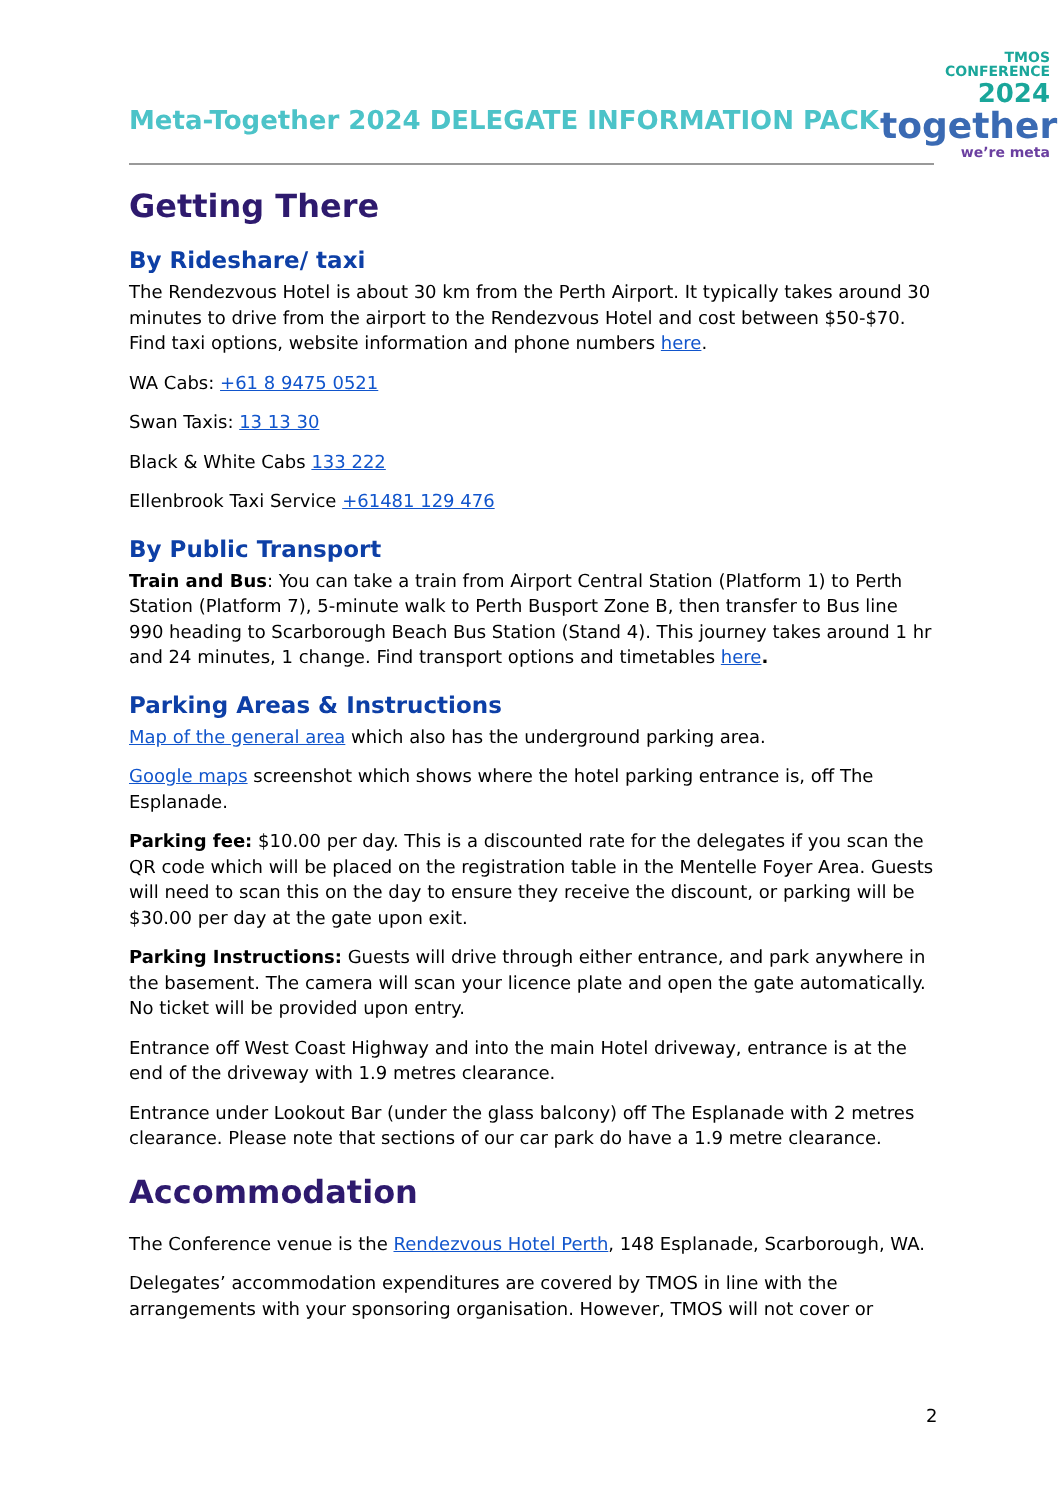TMOS
CONFERENCE
2024
together
we’re meta
Meta-Together 2024 DELEGATE INFORMATION PACK
Getting There
By Rideshare/ taxi
The Rendezvous Hotel is about 30 km from the Perth Airport. It typically takes around 30 minutes to drive from the airport to the Rendezvous Hotel and cost between $50-$70. Find taxi options, website information and phone numbers here.
WA Cabs: +61 8 9475 0521
Swan Taxis: 13 13 30
Black & White Cabs 133 222
Ellenbrook Taxi Service +61481 129 476
By Public Transport
Train and Bus: You can take a train from Airport Central Station (Platform 1) to Perth Station (Platform 7), 5-minute walk to Perth Busport Zone B, then transfer to Bus line 990 heading to Scarborough Beach Bus Station (Stand 4). This journey takes around 1 hr and 24 minutes, 1 change. Find transport options and timetables here.
Parking Areas & Instructions
Map of the general area which also has the underground parking area.
Google maps screenshot which shows where the hotel parking entrance is, off The Esplanade.
Parking fee: $10.00 per day. This is a discounted rate for the delegates if you scan the QR code which will be placed on the registration table in the Mentelle Foyer Area. Guests will need to scan this on the day to ensure they receive the discount, or parking will be $30.00 per day at the gate upon exit.
Parking Instructions: Guests will drive through either entrance, and park anywhere in the basement. The camera will scan your licence plate and open the gate automatically. No ticket will be provided upon entry.
Entrance off West Coast Highway and into the main Hotel driveway, entrance is at the end of the driveway with 1.9 metres clearance.
Entrance under Lookout Bar (under the glass balcony) off The Esplanade with 2 metres clearance. Please note that sections of our car park do have a 1.9 metre clearance.
Accommodation
The Conference venue is the Rendezvous Hotel Perth, 148 Esplanade, Scarborough, WA.
Delegates’ accommodation expenditures are covered by TMOS in line with the arrangements with your sponsoring organisation. However, TMOS will not cover or
2